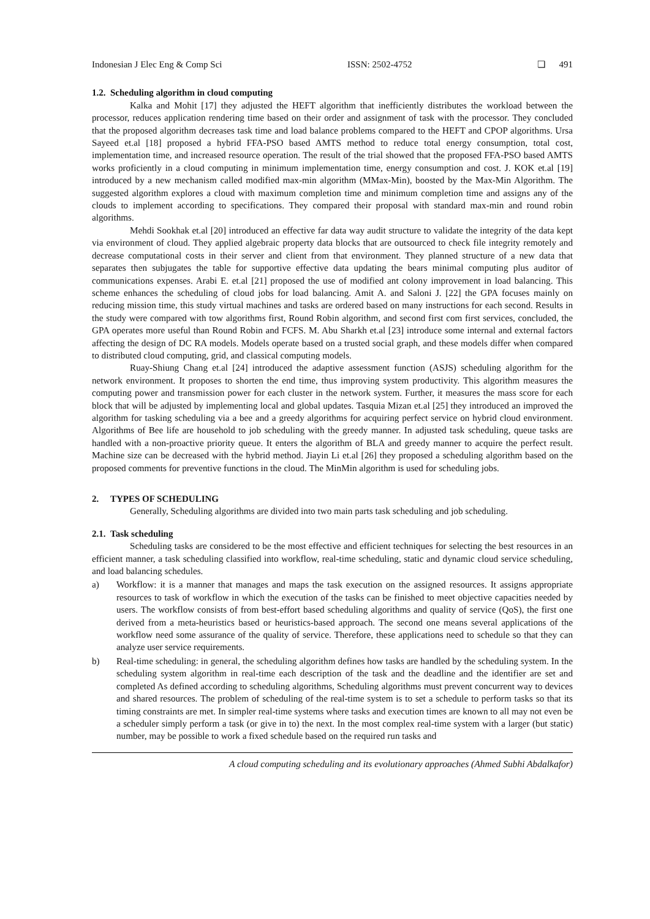Indonesian J Elec Eng & Comp Sci ISSN: 2502-4752 ❏ 491
1.2. Scheduling algorithm in cloud computing
Kalka and Mohit [17] they adjusted the HEFT algorithm that inefficiently distributes the workload between the processor, reduces application rendering time based on their order and assignment of task with the processor. They concluded that the proposed algorithm decreases task time and load balance problems compared to the HEFT and CPOP algorithms. Ursa Sayeed et.al [18] proposed a hybrid FFA-PSO based AMTS method to reduce total energy consumption, total cost, implementation time, and increased resource operation. The result of the trial showed that the proposed FFA-PSO based AMTS works proficiently in a cloud computing in minimum implementation time, energy consumption and cost. J. KOK et.al [19] introduced by a new mechanism called modified max-min algorithm (MMax-Min), boosted by the Max-Min Algorithm. The suggested algorithm explores a cloud with maximum completion time and minimum completion time and assigns any of the clouds to implement according to specifications. They compared their proposal with standard max-min and round robin algorithms.
Mehdi Sookhak et.al [20] introduced an effective far data way audit structure to validate the integrity of the data kept via environment of cloud. They applied algebraic property data blocks that are outsourced to check file integrity remotely and decrease computational costs in their server and client from that environment. They planned structure of a new data that separates then subjugates the table for supportive effective data updating the bears minimal computing plus auditor of communications expenses. Arabi E. et.al [21] proposed the use of modified ant colony improvement in load balancing. This scheme enhances the scheduling of cloud jobs for load balancing. Amit A. and Saloni J. [22] the GPA focuses mainly on reducing mission time, this study virtual machines and tasks are ordered based on many instructions for each second. Results in the study were compared with tow algorithms first, Round Robin algorithm, and second first com first services, concluded, the GPA operates more useful than Round Robin and FCFS. M. Abu Sharkh et.al [23] introduce some internal and external factors affecting the design of DC RA models. Models operate based on a trusted social graph, and these models differ when compared to distributed cloud computing, grid, and classical computing models.
Ruay-Shiung Chang et.al [24] introduced the adaptive assessment function (ASJS) scheduling algorithm for the network environment. It proposes to shorten the end time, thus improving system productivity. This algorithm measures the computing power and transmission power for each cluster in the network system. Further, it measures the mass score for each block that will be adjusted by implementing local and global updates. Tasquia Mizan et.al [25] they introduced an improved the algorithm for tasking scheduling via a bee and a greedy algorithms for acquiring perfect service on hybrid cloud environment. Algorithms of Bee life are household to job scheduling with the greedy manner. In adjusted task scheduling, queue tasks are handled with a non-proactive priority queue. It enters the algorithm of BLA and greedy manner to acquire the perfect result. Machine size can be decreased with the hybrid method. Jiayin Li et.al [26] they proposed a scheduling algorithm based on the proposed comments for preventive functions in the cloud. The MinMin algorithm is used for scheduling jobs.
2. TYPES OF SCHEDULING
Generally, Scheduling algorithms are divided into two main parts task scheduling and job scheduling.
2.1. Task scheduling
Scheduling tasks are considered to be the most effective and efficient techniques for selecting the best resources in an efficient manner, a task scheduling classified into workflow, real-time scheduling, static and dynamic cloud service scheduling, and load balancing schedules.
a) Workflow: it is a manner that manages and maps the task execution on the assigned resources. It assigns appropriate resources to task of workflow in which the execution of the tasks can be finished to meet objective capacities needed by users. The workflow consists of from best-effort based scheduling algorithms and quality of service (QoS), the first one derived from a meta-heuristics based or heuristics-based approach. The second one means several applications of the workflow need some assurance of the quality of service. Therefore, these applications need to schedule so that they can analyze user service requirements.
b) Real-time scheduling: in general, the scheduling algorithm defines how tasks are handled by the scheduling system. In the scheduling system algorithm in real-time each description of the task and the deadline and the identifier are set and completed As defined according to scheduling algorithms, Scheduling algorithms must prevent concurrent way to devices and shared resources. The problem of scheduling of the real-time system is to set a schedule to perform tasks so that its timing constraints are met. In simpler real-time systems where tasks and execution times are known to all may not even be a scheduler simply perform a task (or give in to) the next. In the most complex real-time system with a larger (but static) number, may be possible to work a fixed schedule based on the required run tasks and
A cloud computing scheduling and its evolutionary approaches (Ahmed Subhi Abdalkafor)